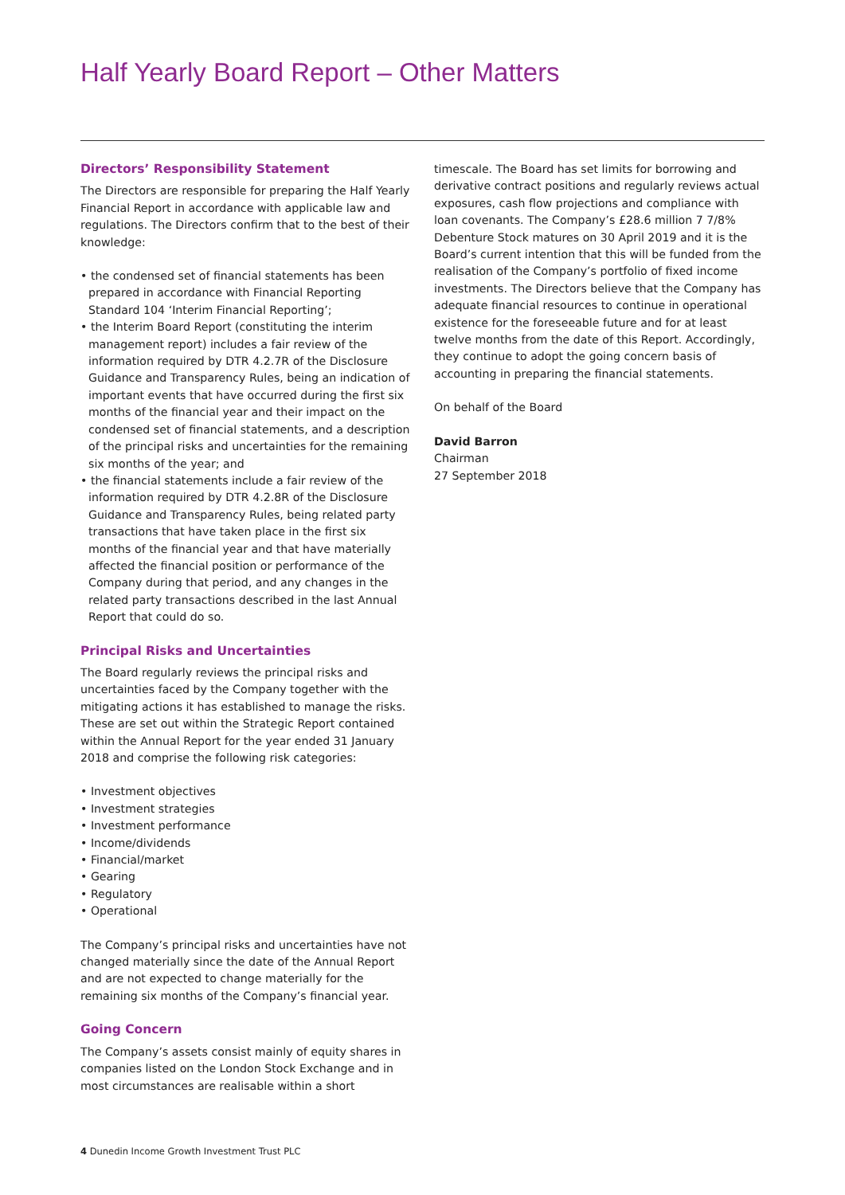Half Yearly Board Report – Other Matters
Directors’ Responsibility Statement
The Directors are responsible for preparing the Half Yearly Financial Report in accordance with applicable law and regulations. The Directors confirm that to the best of their knowledge:
• the condensed set of financial statements has been prepared in accordance with Financial Reporting Standard 104 ‘Interim Financial Reporting’;
• the Interim Board Report (constituting the interim management report) includes a fair review of the information required by DTR 4.2.7R of the Disclosure Guidance and Transparency Rules, being an indication of important events that have occurred during the first six months of the financial year and their impact on the condensed set of financial statements, and a description of the principal risks and uncertainties for the remaining six months of the year; and
• the financial statements include a fair review of the information required by DTR 4.2.8R of the Disclosure Guidance and Transparency Rules, being related party transactions that have taken place in the first six months of the financial year and that have materially affected the financial position or performance of the Company during that period, and any changes in the related party transactions described in the last Annual Report that could do so.
Principal Risks and Uncertainties
The Board regularly reviews the principal risks and uncertainties faced by the Company together with the mitigating actions it has established to manage the risks. These are set out within the Strategic Report contained within the Annual Report for the year ended 31 January 2018 and comprise the following risk categories:
• Investment objectives
• Investment strategies
• Investment performance
• Income/dividends
• Financial/market
• Gearing
• Regulatory
• Operational
The Company’s principal risks and uncertainties have not changed materially since the date of the Annual Report and are not expected to change materially for the remaining six months of the Company’s financial year.
Going Concern
The Company’s assets consist mainly of equity shares in companies listed on the London Stock Exchange and in most circumstances are realisable within a short
timescale. The Board has set limits for borrowing and derivative contract positions and regularly reviews actual exposures, cash flow projections and compliance with loan covenants. The Company’s £28.6 million 7 7/8% Debenture Stock matures on 30 April 2019 and it is the Board’s current intention that this will be funded from the realisation of the Company’s portfolio of fixed income investments. The Directors believe that the Company has adequate financial resources to continue in operational existence for the foreseeable future and for at least twelve months from the date of this Report. Accordingly, they continue to adopt the going concern basis of accounting in preparing the financial statements.
On behalf of the Board
David Barron
Chairman
27 September 2018
4 Dunedin Income Growth Investment Trust PLC